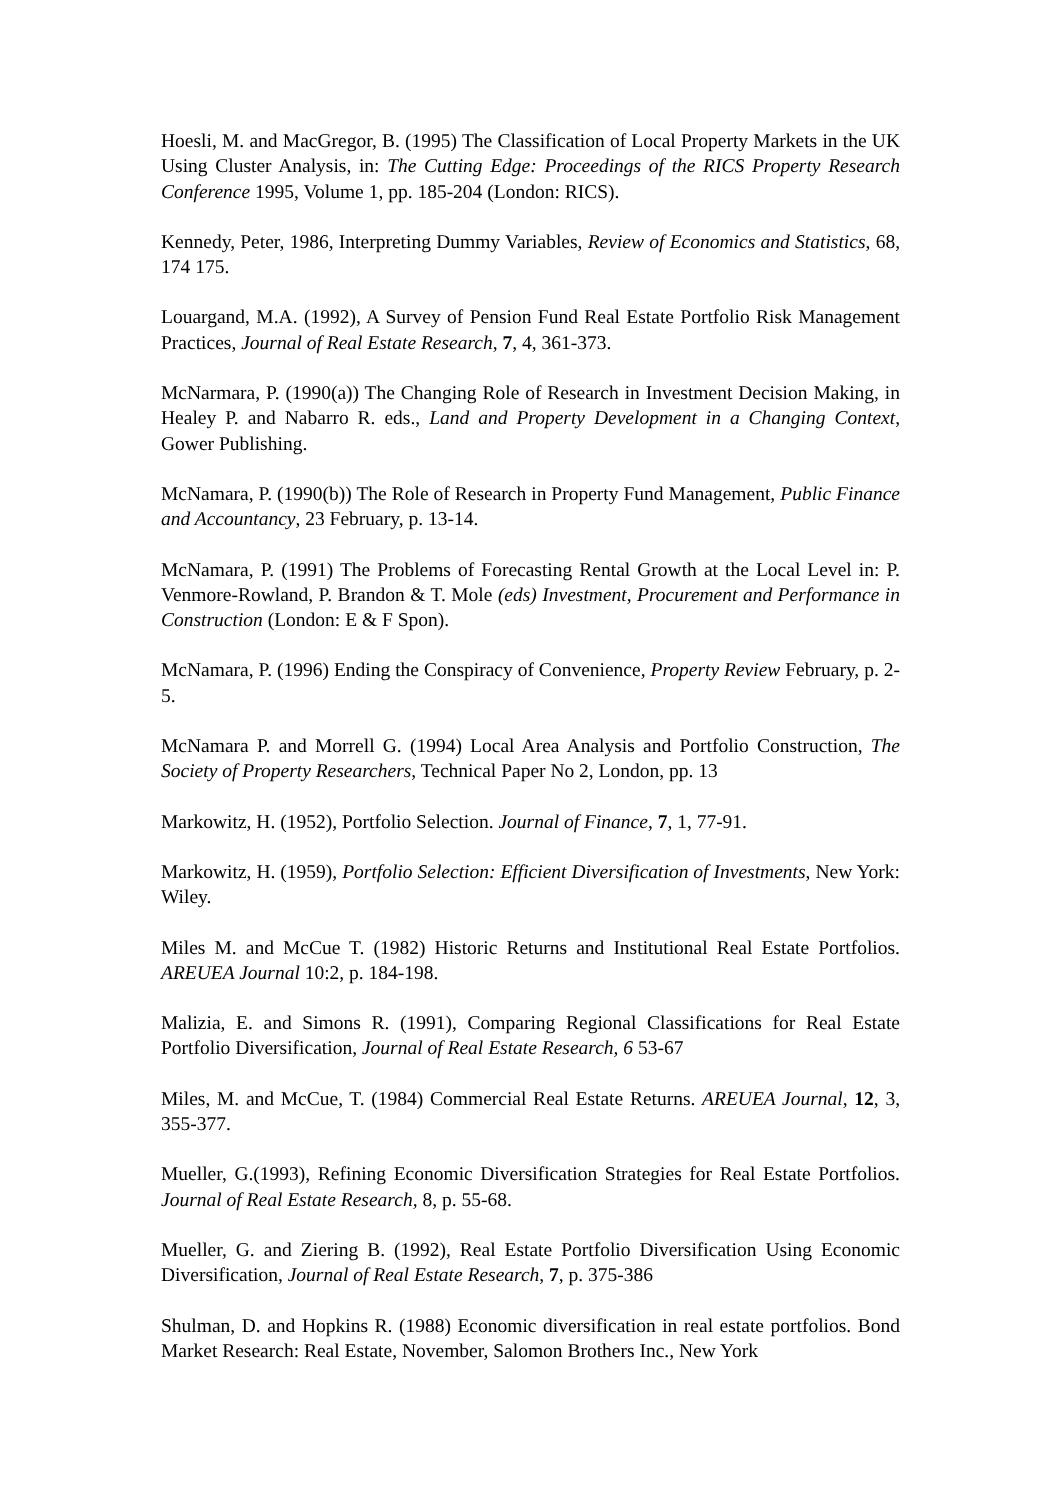Hoesli, M. and MacGregor, B. (1995) The Classification of Local Property Markets in the UK Using Cluster Analysis, in: The Cutting Edge: Proceedings of the RICS Property Research Conference 1995, Volume 1, pp. 185-204 (London: RICS).
Kennedy, Peter, 1986, Interpreting Dummy Variables, Review of Economics and Statistics, 68, 174 175.
Louargand, M.A. (1992), A Survey of Pension Fund Real Estate Portfolio Risk Management Practices, Journal of Real Estate Research, 7, 4, 361-373.
McNarmara, P. (1990(a)) The Changing Role of Research in Investment Decision Making, in Healey P. and Nabarro R. eds., Land and Property Development in a Changing Context, Gower Publishing.
McNamara, P. (1990(b)) The Role of Research in Property Fund Management, Public Finance and Accountancy, 23 February, p. 13-14.
McNamara, P. (1991) The Problems of Forecasting Rental Growth at the Local Level in: P. Venmore-Rowland, P. Brandon & T. Mole (eds) Investment, Procurement and Performance in Construction (London: E & F Spon).
McNamara, P. (1996) Ending the Conspiracy of Convenience, Property Review February, p. 2-5.
McNamara P. and Morrell G. (1994) Local Area Analysis and Portfolio Construction, The Society of Property Researchers, Technical Paper No 2, London, pp. 13
Markowitz, H. (1952), Portfolio Selection. Journal of Finance, 7, 1, 77-91.
Markowitz, H. (1959), Portfolio Selection: Efficient Diversification of Investments, New York: Wiley.
Miles M. and McCue T. (1982) Historic Returns and Institutional Real Estate Portfolios. AREUEA Journal 10:2, p. 184-198.
Malizia, E. and Simons R. (1991), Comparing Regional Classifications for Real Estate Portfolio Diversification, Journal of Real Estate Research, 6 53-67
Miles, M. and McCue, T. (1984) Commercial Real Estate Returns. AREUEA Journal, 12, 3, 355-377.
Mueller, G.(1993), Refining Economic Diversification Strategies for Real Estate Portfolios. Journal of Real Estate Research, 8, p. 55-68.
Mueller, G. and Ziering B. (1992), Real Estate Portfolio Diversification Using Economic Diversification, Journal of Real Estate Research, 7, p. 375-386
Shulman, D. and Hopkins R. (1988) Economic diversification in real estate portfolios. Bond Market Research: Real Estate, November, Salomon Brothers Inc., New York